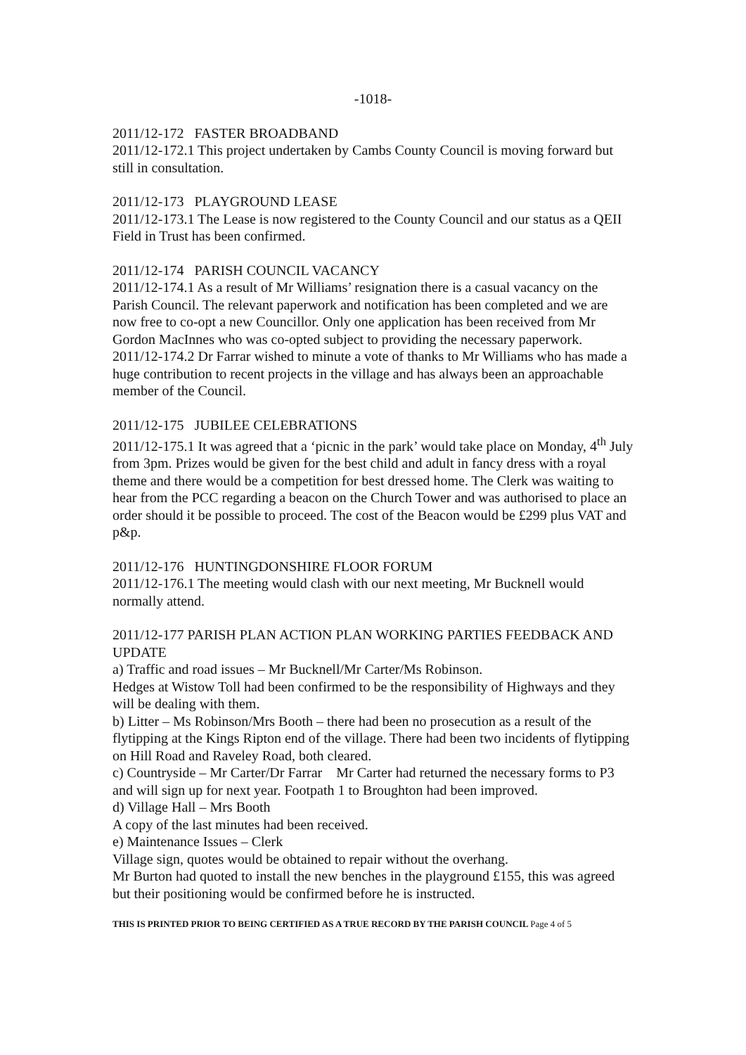-1018-
2011/12-172 FASTER BROADBAND
2011/12-172.1 This project undertaken by Cambs County Council is moving forward but still in consultation.
2011/12-173 PLAYGROUND LEASE
2011/12-173.1 The Lease is now registered to the County Council and our status as a QEII Field in Trust has been confirmed.
2011/12-174 PARISH COUNCIL VACANCY
2011/12-174.1 As a result of Mr Williams’ resignation there is a casual vacancy on the Parish Council. The relevant paperwork and notification has been completed and we are now free to co-opt a new Councillor. Only one application has been received from Mr Gordon MacInnes who was co-opted subject to providing the necessary paperwork.
2011/12-174.2 Dr Farrar wished to minute a vote of thanks to Mr Williams who has made a huge contribution to recent projects in the village and has always been an approachable member of the Council.
2011/12-175 JUBILEE CELEBRATIONS
2011/12-175.1 It was agreed that a ‘picnic in the park’ would take place on Monday, 4<sup>th</sup> July from 3pm. Prizes would be given for the best child and adult in fancy dress with a royal theme and there would be a competition for best dressed home. The Clerk was waiting to hear from the PCC regarding a beacon on the Church Tower and was authorised to place an order should it be possible to proceed. The cost of the Beacon would be £299 plus VAT and p&p.
2011/12-176 HUNTINGDONSHIRE FLOOR FORUM
2011/12-176.1 The meeting would clash with our next meeting, Mr Bucknell would normally attend.
2011/12-177 PARISH PLAN ACTION PLAN WORKING PARTIES FEEDBACK AND UPDATE
a) Traffic and road issues – Mr Bucknell/Mr Carter/Ms Robinson.
Hedges at Wistow Toll had been confirmed to be the responsibility of Highways and they will be dealing with them.
b) Litter – Ms Robinson/Mrs Booth – there had been no prosecution as a result of the flytipping at the Kings Ripton end of the village. There had been two incidents of flytipping on Hill Road and Raveley Road, both cleared.
c) Countryside – Mr Carter/Dr Farrar Mr Carter had returned the necessary forms to P3 and will sign up for next year. Footpath 1 to Broughton had been improved.
d) Village Hall – Mrs Booth
A copy of the last minutes had been received.
e) Maintenance Issues – Clerk
Village sign, quotes would be obtained to repair without the overhang.
Mr Burton had quoted to install the new benches in the playground £155, this was agreed but their positioning would be confirmed before he is instructed.
THIS IS PRINTED PRIOR TO BEING CERTIFIED AS A TRUE RECORD BY THE PARISH COUNCIL Page 4 of 5